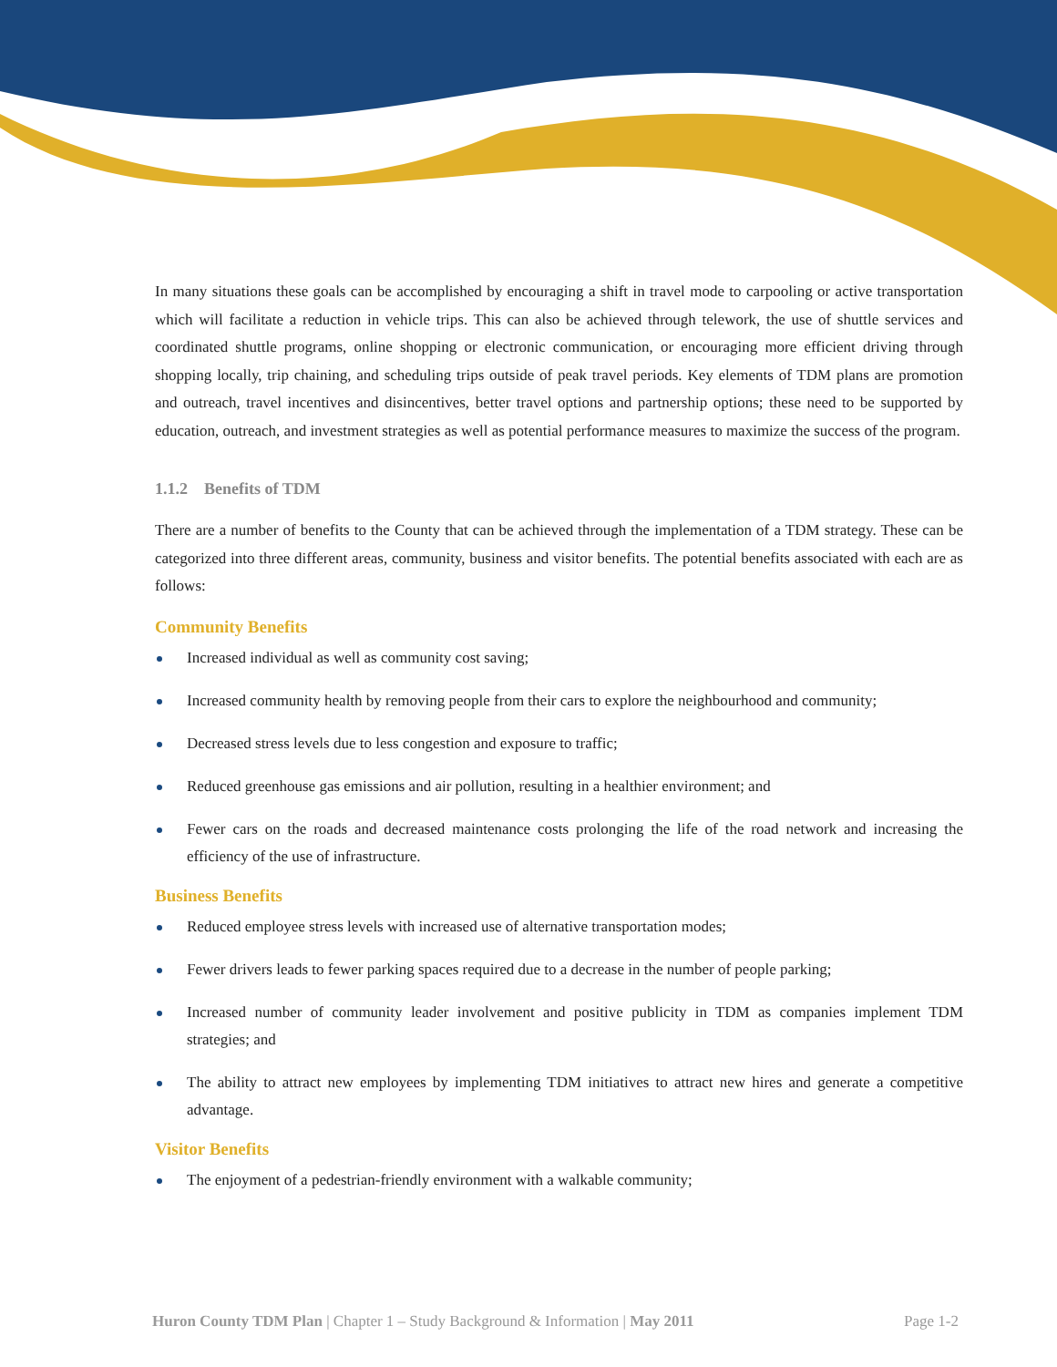In many situations these goals can be accomplished by encouraging a shift in travel mode to carpooling or active transportation which will facilitate a reduction in vehicle trips. This can also be achieved through telework, the use of shuttle services and coordinated shuttle programs, online shopping or electronic communication, or encouraging more efficient driving through shopping locally, trip chaining, and scheduling trips outside of peak travel periods. Key elements of TDM plans are promotion and outreach, travel incentives and disincentives, better travel options and partnership options; these need to be supported by education, outreach, and investment strategies as well as potential performance measures to maximize the success of the program.
1.1.2 Benefits of TDM
There are a number of benefits to the County that can be achieved through the implementation of a TDM strategy. These can be categorized into three different areas, community, business and visitor benefits. The potential benefits associated with each are as follows:
Community Benefits
Increased individual as well as community cost saving;
Increased community health by removing people from their cars to explore the neighbourhood and community;
Decreased stress levels due to less congestion and exposure to traffic;
Reduced greenhouse gas emissions and air pollution, resulting in a healthier environment; and
Fewer cars on the roads and decreased maintenance costs prolonging the life of the road network and increasing the efficiency of the use of infrastructure.
Business Benefits
Reduced employee stress levels with increased use of alternative transportation modes;
Fewer drivers leads to fewer parking spaces required due to a decrease in the number of people parking;
Increased number of community leader involvement and positive publicity in TDM as companies implement TDM strategies; and
The ability to attract new employees by implementing TDM initiatives to attract new hires and generate a competitive advantage.
Visitor Benefits
The enjoyment of a pedestrian-friendly environment with a walkable community;
Huron County TDM Plan | Chapter 1 – Study Background & Information | May 2011 Page 1-2